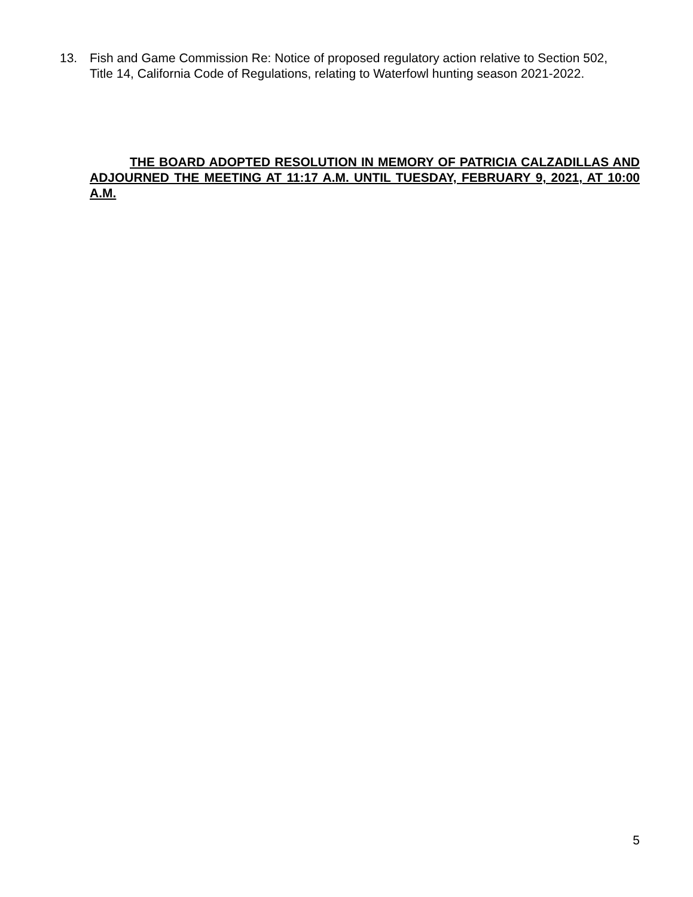13. Fish and Game Commission Re: Notice of proposed regulatory action relative to Section 502,
Title 14, California Code of Regulations, relating to Waterfowl hunting season 2021-2022.
THE BOARD ADOPTED RESOLUTION IN MEMORY OF PATRICIA CALZADILLAS AND ADJOURNED THE MEETING AT 11:17 A.M. UNTIL TUESDAY, FEBRUARY 9, 2021, AT 10:00 A.M.
5